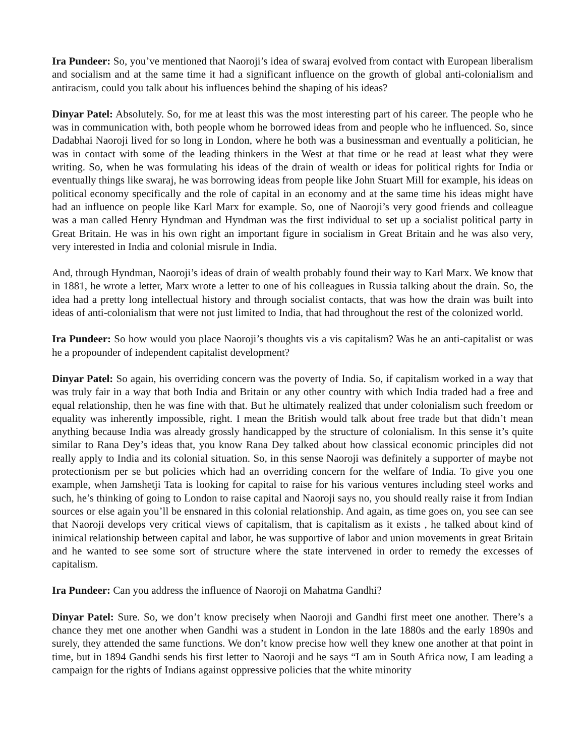Ira Pundeer: So, you’ve mentioned that Naoroji’s idea of swaraj evolved from contact with European liberalism and socialism and at the same time it had a significant influence on the growth of global anti-colonialism and antiracism, could you talk about his influences behind the shaping of his ideas?
Dinyar Patel: Absolutely. So, for me at least this was the most interesting part of his career. The people who he was in communication with, both people whom he borrowed ideas from and people who he influenced. So, since Dadabhai Naoroji lived for so long in London, where he both was a businessman and eventually a politician, he was in contact with some of the leading thinkers in the West at that time or he read at least what they were writing. So, when he was formulating his ideas of the drain of wealth or ideas for political rights for India or eventually things like swaraj, he was borrowing ideas from people like John Stuart Mill for example, his ideas on political economy specifically and the role of capital in an economy and at the same time his ideas might have had an influence on people like Karl Marx for example. So, one of Naoroji’s very good friends and colleague was a man called Henry Hyndman and Hyndman was the first individual to set up a socialist political party in Great Britain. He was in his own right an important figure in socialism in Great Britain and he was also very, very interested in India and colonial misrule in India.
And, through Hyndman, Naoroji’s ideas of drain of wealth probably found their way to Karl Marx. We know that in 1881, he wrote a letter, Marx wrote a letter to one of his colleagues in Russia talking about the drain. So, the idea had a pretty long intellectual history and through socialist contacts, that was how the drain was built into ideas of anti-colonialism that were not just limited to India, that had throughout the rest of the colonized world.
Ira Pundeer: So how would you place Naoroji’s thoughts vis a vis capitalism? Was he an anti-capitalist or was he a propounder of independent capitalist development?
Dinyar Patel: So again, his overriding concern was the poverty of India. So, if capitalism worked in a way that was truly fair in a way that both India and Britain or any other country with which India traded had a free and equal relationship, then he was fine with that. But he ultimately realized that under colonialism such freedom or equality was inherently impossible, right. I mean the British would talk about free trade but that didn’t mean anything because India was already grossly handicapped by the structure of colonialism. In this sense it’s quite similar to Rana Dey’s ideas that, you know Rana Dey talked about how classical economic principles did not really apply to India and its colonial situation. So, in this sense Naoroji was definitely a supporter of maybe not protectionism per se but policies which had an overriding concern for the welfare of India. To give you one example, when Jamshetji Tata is looking for capital to raise for his various ventures including steel works and such, he’s thinking of going to London to raise capital and Naoroji says no, you should really raise it from Indian sources or else again you’ll be ensnared in this colonial relationship. And again, as time goes on, you see can see that Naoroji develops very critical views of capitalism, that is capitalism as it exists , he talked about kind of inimical relationship between capital and labor, he was supportive of labor and union movements in great Britain and he wanted to see some sort of structure where the state intervened in order to remedy the excesses of capitalism.
Ira Pundeer: Can you address the influence of Naoroji on Mahatma Gandhi?
Dinyar Patel: Sure. So, we don’t know precisely when Naoroji and Gandhi first meet one another. There’s a chance they met one another when Gandhi was a student in London in the late 1880s and the early 1890s and surely, they attended the same functions. We don’t know precise how well they knew one another at that point in time, but in 1894 Gandhi sends his first letter to Naoroji and he says “I am in South Africa now, I am leading a campaign for the rights of Indians against oppressive policies that the white minority